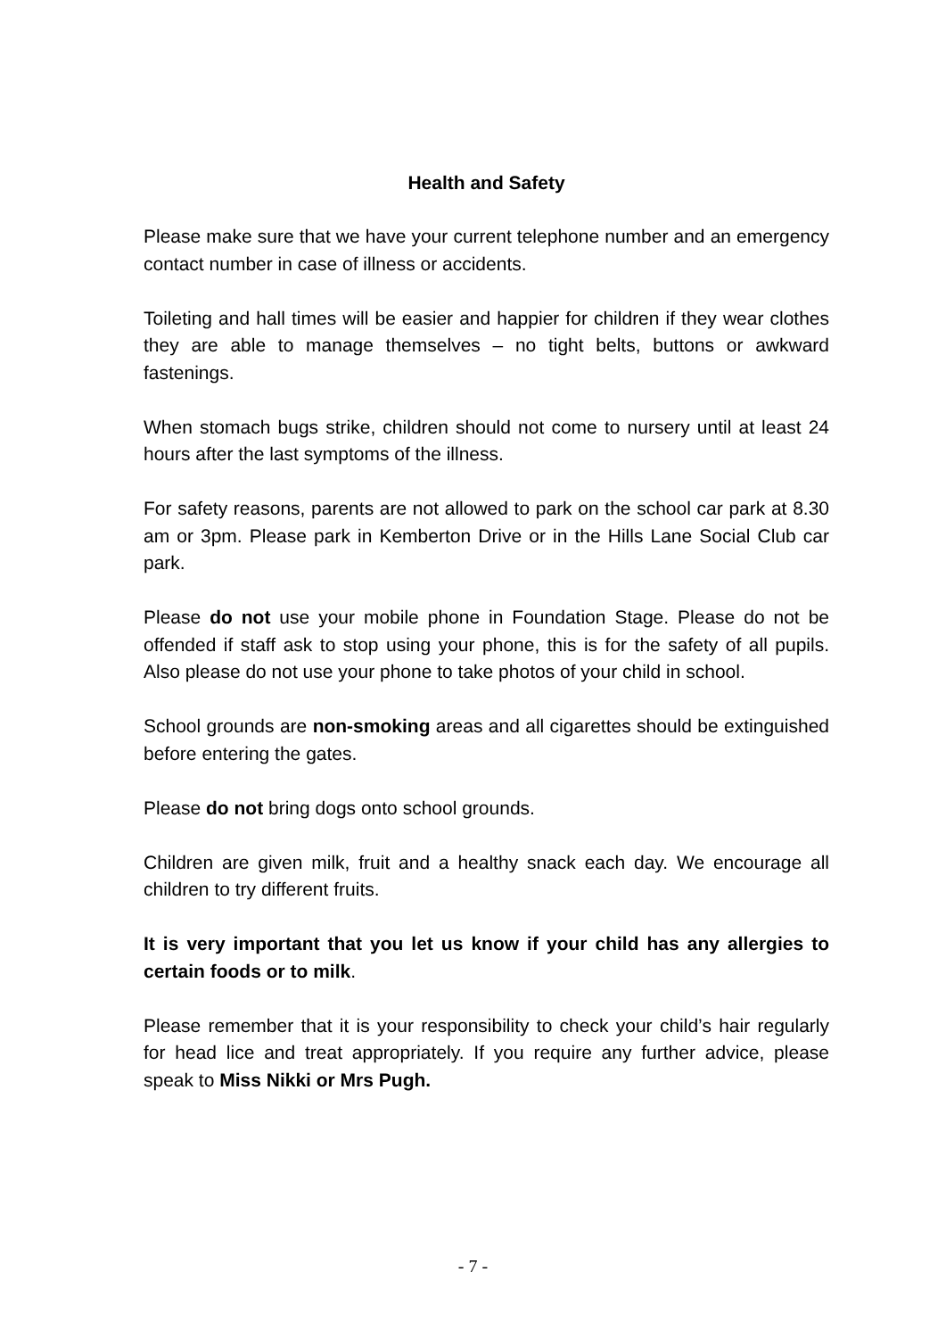Health and Safety
Please make sure that we have your current telephone number and an emergency contact number in case of illness or accidents.
Toileting and hall times will be easier and happier for children if they wear clothes they are able to manage themselves – no tight belts, buttons or awkward fastenings.
When stomach bugs strike, children should not come to nursery until at least 24 hours after the last symptoms of the illness.
For safety reasons, parents are not allowed to park on the school car park at 8.30 am or 3pm. Please park in Kemberton Drive or in the Hills Lane Social Club car park.
Please do not use your mobile phone in Foundation Stage. Please do not be offended if staff ask to stop using your phone, this is for the safety of all pupils. Also please do not use your phone to take photos of your child in school.
School grounds are non-smoking areas and all cigarettes should be extinguished before entering the gates.
Please do not bring dogs onto school grounds.
Children are given milk, fruit and a healthy snack each day. We encourage all children to try different fruits.
It is very important that you let us know if your child has any allergies to certain foods or to milk.
Please remember that it is your responsibility to check your child’s hair regularly for head lice and treat appropriately. If you require any further advice, please speak to Miss Nikki or Mrs Pugh.
- 7 -